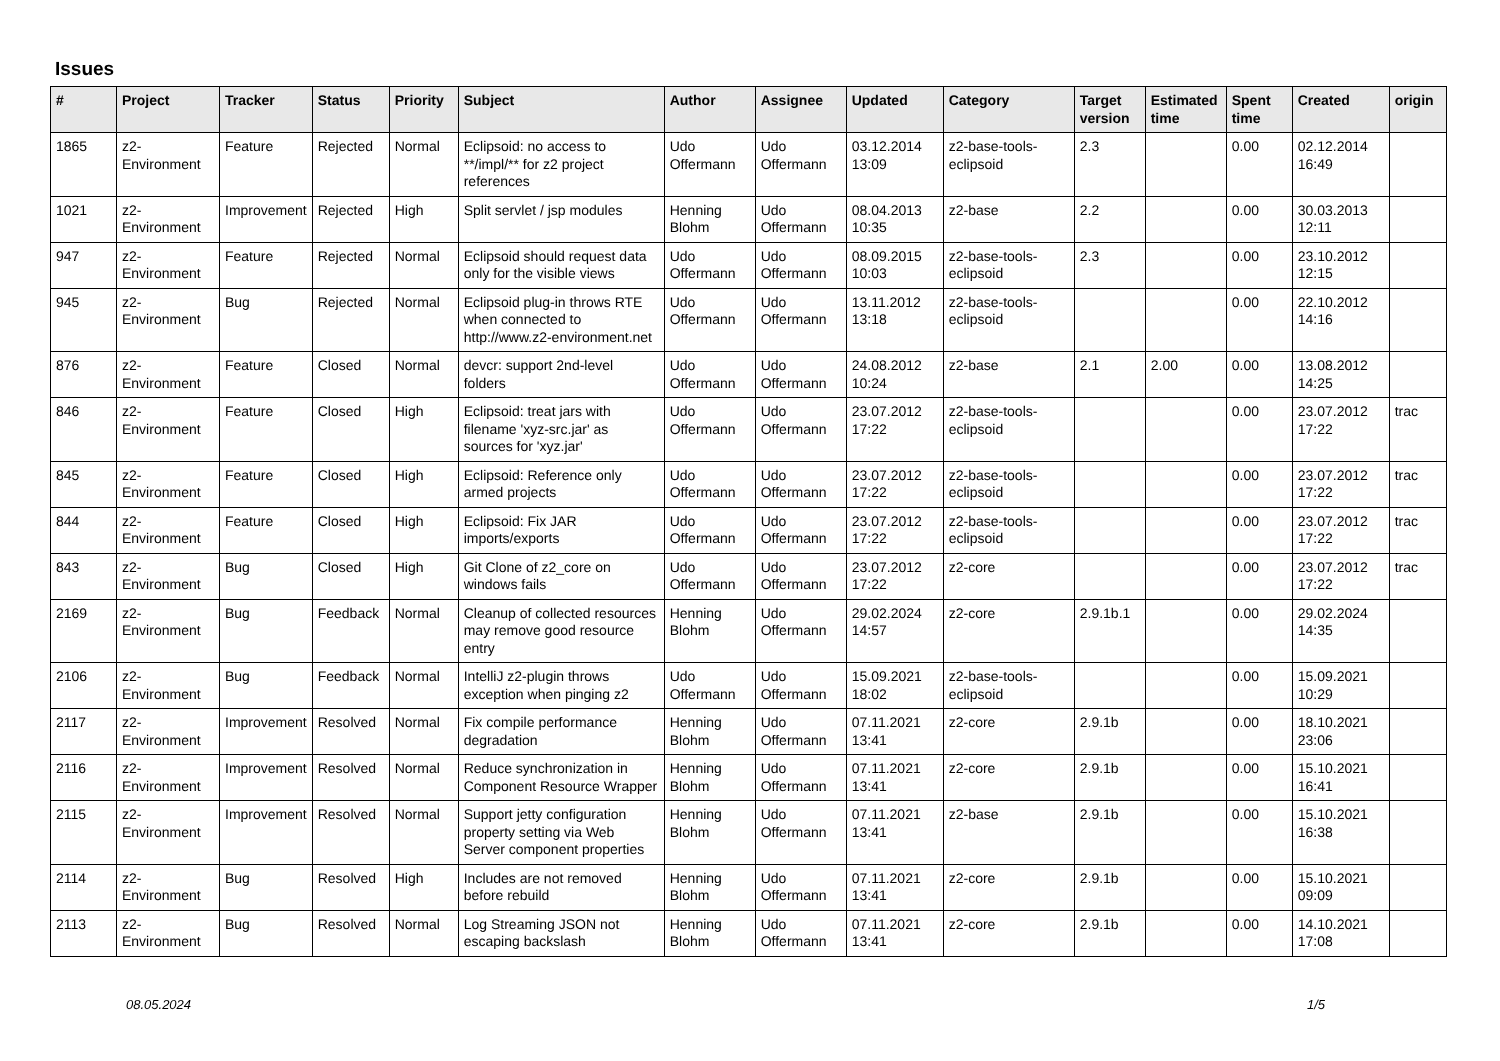Issues
| # | Project | Tracker | Status | Priority | Subject | Author | Assignee | Updated | Category | Target version | Estimated time | Spent time | Created | origin |
| --- | --- | --- | --- | --- | --- | --- | --- | --- | --- | --- | --- | --- | --- | --- |
| 1865 | z2-Environment | Feature | Rejected | Normal | Eclipsoid: no access to **/impl/** for z2 project references | Udo Offermann | Udo Offermann | 03.12.2014 13:09 | z2-base-tools-eclipsoid | 2.3 | | 0.00 | 02.12.2014 16:49 | |
| 1021 | z2-Environment | Improvement | Rejected | High | Split servlet / jsp modules | Henning Blohm | Udo Offermann | 08.04.2013 10:35 | z2-base | 2.2 | | 0.00 | 30.03.2013 12:11 | |
| 947 | z2-Environment | Feature | Rejected | Normal | Eclipsoid should request data only for the visible views | Udo Offermann | Udo Offermann | 08.09.2015 10:03 | z2-base-tools-eclipsoid | 2.3 | | 0.00 | 23.10.2012 12:15 | |
| 945 | z2-Environment | Bug | Rejected | Normal | Eclipsoid plug-in throws RTE when connected to http://www.z2-environment.net | Udo Offermann | Udo Offermann | 13.11.2012 13:18 | z2-base-tools-eclipsoid | | | 0.00 | 22.10.2012 14:16 | |
| 876 | z2-Environment | Feature | Closed | Normal | devcr: support 2nd-level folders | Udo Offermann | Udo Offermann | 24.08.2012 10:24 | z2-base | 2.1 | 2.00 | 0.00 | 13.08.2012 14:25 | |
| 846 | z2-Environment | Feature | Closed | High | Eclipsoid: treat jars with filename 'xyz-src.jar' as sources for 'xyz.jar' | Udo Offermann | Udo Offermann | 23.07.2012 17:22 | z2-base-tools-eclipsoid | | | 0.00 | 23.07.2012 17:22 | trac |
| 845 | z2-Environment | Feature | Closed | High | Eclipsoid: Reference only armed projects | Udo Offermann | Udo Offermann | 23.07.2012 17:22 | z2-base-tools-eclipsoid | | | 0.00 | 23.07.2012 17:22 | trac |
| 844 | z2-Environment | Feature | Closed | High | Eclipsoid: Fix JAR imports/exports | Udo Offermann | Udo Offermann | 23.07.2012 17:22 | z2-base-tools-eclipsoid | | | 0.00 | 23.07.2012 17:22 | trac |
| 843 | z2-Environment | Bug | Closed | High | Git Clone of z2_core on windows fails | Udo Offermann | Udo Offermann | 23.07.2012 17:22 | z2-core | | | 0.00 | 23.07.2012 17:22 | trac |
| 2169 | z2-Environment | Bug | Feedback | Normal | Cleanup of collected resources may remove good resource entry | Henning Blohm | Udo Offermann | 29.02.2024 14:57 | z2-core | 2.9.1b.1 | | 0.00 | 29.02.2024 14:35 | |
| 2106 | z2-Environment | Bug | Feedback | Normal | IntelliJ z2-plugin throws exception when pinging z2 | Udo Offermann | Udo Offermann | 15.09.2021 18:02 | z2-base-tools-eclipsoid | | | 0.00 | 15.09.2021 10:29 | |
| 2117 | z2-Environment | Improvement | Resolved | Normal | Fix compile performance degradation | Henning Blohm | Udo Offermann | 07.11.2021 13:41 | z2-core | 2.9.1b | | 0.00 | 18.10.2021 23:06 | |
| 2116 | z2-Environment | Improvement | Resolved | Normal | Reduce synchronization in Component Resource Wrapper | Henning Blohm | Udo Offermann | 07.11.2021 13:41 | z2-core | 2.9.1b | | 0.00 | 15.10.2021 16:41 | |
| 2115 | z2-Environment | Improvement | Resolved | Normal | Support jetty configuration property setting via Web Server component properties | Henning Blohm | Udo Offermann | 07.11.2021 13:41 | z2-base | 2.9.1b | | 0.00 | 15.10.2021 16:38 | |
| 2114 | z2-Environment | Bug | Resolved | High | Includes are not removed before rebuild | Henning Blohm | Udo Offermann | 07.11.2021 13:41 | z2-core | 2.9.1b | | 0.00 | 15.10.2021 09:09 | |
| 2113 | z2-Environment | Bug | Resolved | Normal | Log Streaming JSON not escaping backslash | Henning Blohm | Udo Offermann | 07.11.2021 13:41 | z2-core | 2.9.1b | | 0.00 | 14.10.2021 17:08 | |
08.05.2024 1/5